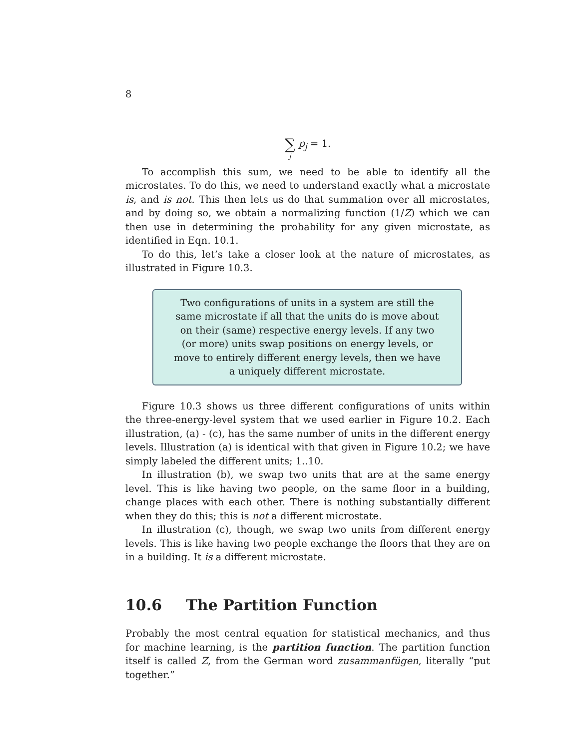8
∑ j p<sub>j</sub> = 1.
To accomplish this sum, we need to be able to identify all the microstates. To do this, we need to understand exactly what a microstate is, and is not. This then lets us do that summation over all microstates, and by doing so, we obtain a normalizing function (1/Z) which we can then use in determining the probability for any given microstate, as identified in Eqn. 10.1.
To do this, let’s take a closer look at the nature of microstates, as illustrated in Figure 10.3.
Two configurations of units in a system are still the same microstate if all that the units do is move about on their (same) respective energy levels. If any two (or more) units swap positions on energy levels, or move to entirely different energy levels, then we have a uniquely different microstate.
Figure 10.3 shows us three different configurations of units within the three-energy-level system that we used earlier in Figure 10.2. Each illustration, (a) - (c), has the same number of units in the different energy levels. Illustration (a) is identical with that given in Figure 10.2; we have simply labeled the different units; 1..10.
In illustration (b), we swap two units that are at the same energy level. This is like having two people, on the same floor in a building, change places with each other. There is nothing substantially different when they do this; this is not a different microstate.
In illustration (c), though, we swap two units from different energy levels. This is like having two people exchange the floors that they are on in a building. It is a different microstate.
10.6 The Partition Function
Probably the most central equation for statistical mechanics, and thus for machine learning, is the partition function. The partition function itself is called Z, from the German word zusammanfügen, literally “put together.”